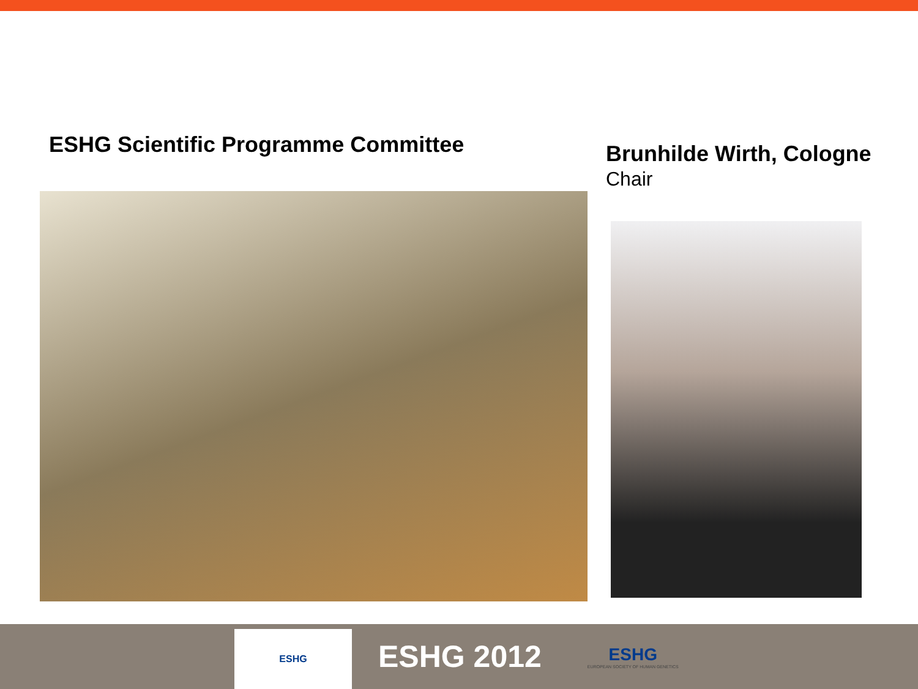ESHG Scientific Programme Committee
Brunhilde Wirth, Cologne
Chair
ESHG
ESHG 2012
ESHG
EUROPEAN SOCIETY OF HUMAN GENETICS